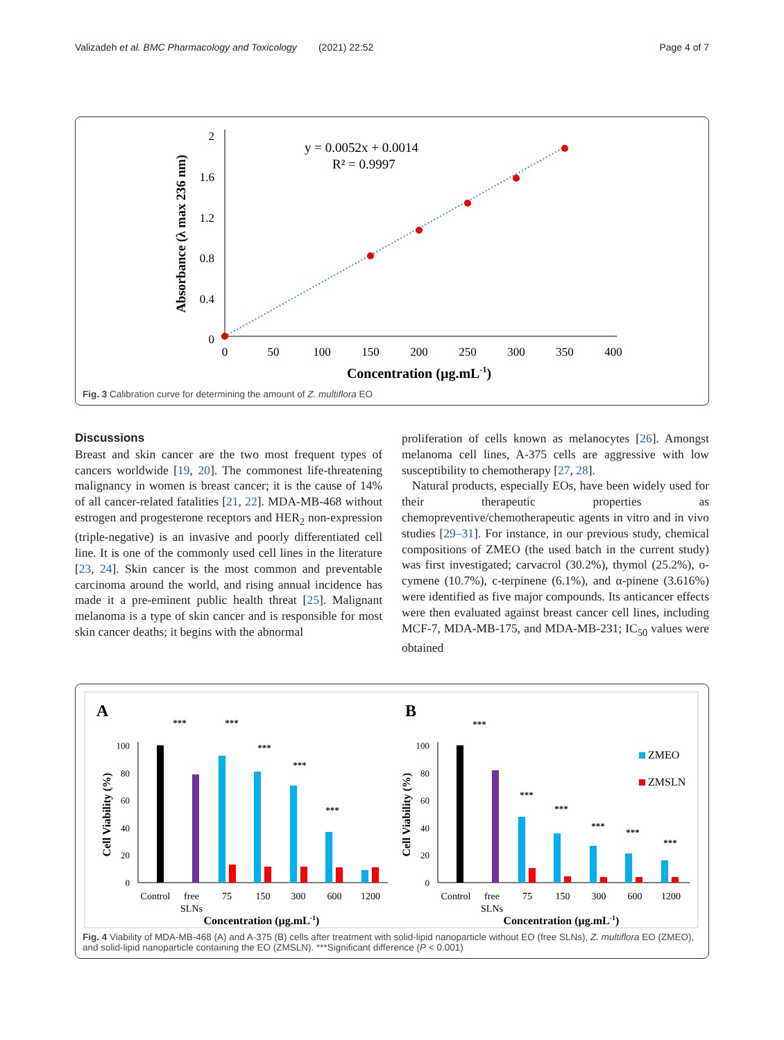Valizadeh et al. BMC Pharmacology and Toxicology (2021) 22:52 Page 4 of 7
2
1.6
1.2
0.8
0.4
0
0
50
100
150
200
250
300
350
400
Concentration (µg.mL-1)
Absorbance (λ max 236 nm)
y = 0.0052x + 0.0014
R² = 0.9997
Fig. 3 Calibration curve for determining the amount of Z. multiflora EO
Discussions
Breast and skin cancer are the two most frequent types of cancers worldwide [19, 20]. The commonest life-threatening malignancy in women is breast cancer; it is the cause of 14% of all cancer-related fatalities [21, 22]. MDA-MB-468 without estrogen and progesterone receptors and HER<sub>2</sub> non-expression (triple-negative) is an invasive and poorly differentiated cell line. It is one of the commonly used cell lines in the literature [23, 24]. Skin cancer is the most common and preventable carcinoma around the world, and rising annual incidence has made it a pre-eminent public health threat [25]. Malignant melanoma is a type of skin cancer and is responsible for most skin cancer deaths; it begins with the abnormal
proliferation of cells known as melanocytes [26]. Amongst melanoma cell lines, A-375 cells are aggressive with low susceptibility to chemotherapy [27, 28].
Natural products, especially EOs, have been widely used for their therapeutic properties as chemopreventive/chemotherapeutic agents in vitro and in vivo studies [29–31]. For instance, in our previous study, chemical compositions of ZMEO (the used batch in the current study) was first investigated; carvacrol (30.2%), thymol (25.2%), o-cymene (10.7%), c-terpinene (6.1%), and α-pinene (3.616%) were identified as five major compounds. Its anticancer effects were then evaluated against breast cancer cell lines, including MCF-7, MDA-MB-175, and MDA-MB-231; IC<sub>50</sub> values were obtained
A
B
100
80
60
40
20
0
100
80
60
40
20
0
Cell Viability (%)
Cell Viability (%)
***
***
***
***
***
***
***
***
***
***
***
Control
free
SLNs
75
150
300
600
1200
Control
free
SLNs
75
150
300
600
1200
Concentration (µg.mL-1)
Concentration (µg.mL-1)
ZMEO
ZMSLN
Fig. 4 Viability of MDA-MB-468 (A) and A-375 (B) cells after treatment with solid-lipid nanoparticle without EO (free SLNs), Z. multiflora EO (ZMEO), and solid-lipid nanoparticle containing the EO (ZMSLN). ***Significant difference (P < 0.001)